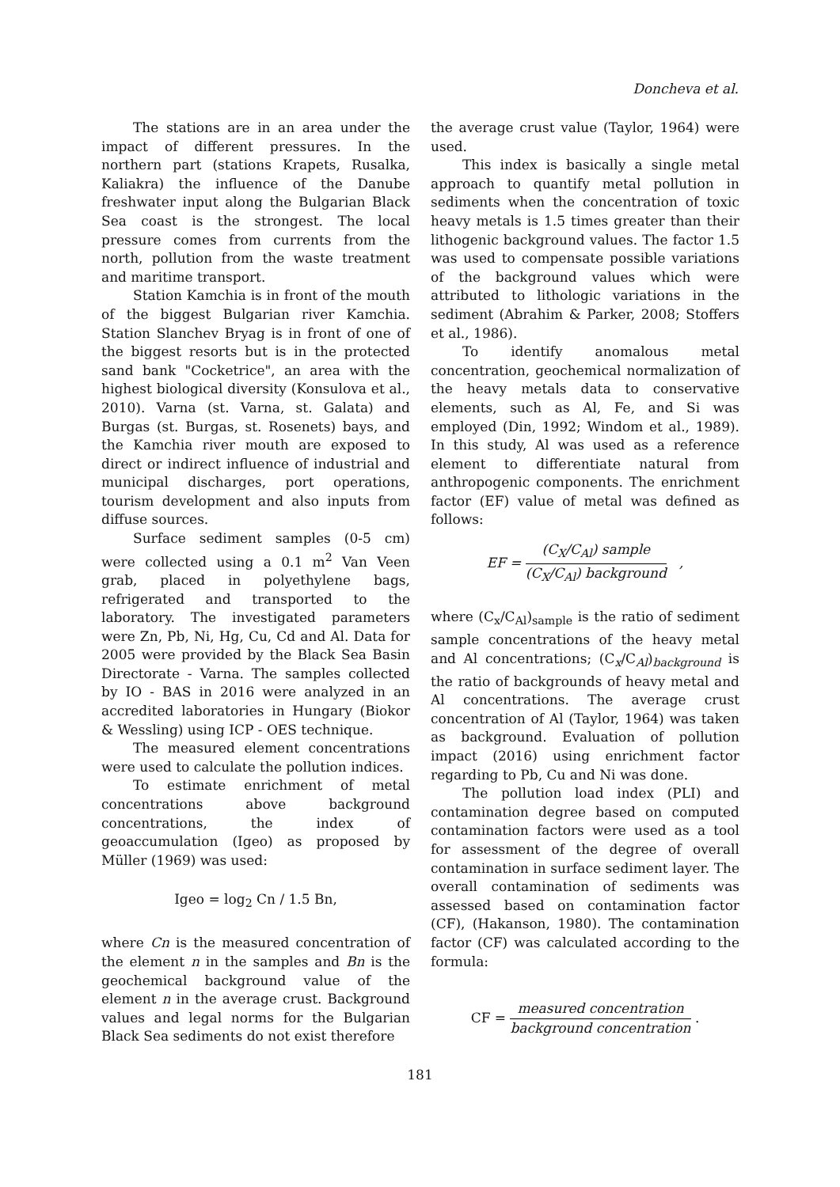Doncheva et al.
The stations are in an area under the impact of different pressures. In the northern part (stations Krapets, Rusalka, Kaliakra) the influence of the Danube freshwater input along the Bulgarian Black Sea coast is the strongest. The local pressure comes from currents from the north, pollution from the waste treatment and maritime transport.
Station Kamchia is in front of the mouth of the biggest Bulgarian river Kamchia. Station Slanchev Bryag is in front of one of the biggest resorts but is in the protected sand bank "Cocketrice", an area with the highest biological diversity (Konsulova et al., 2010). Varna (st. Varna, st. Galata) and Burgas (st. Burgas, st. Rosenets) bays, and the Kamchia river mouth are exposed to direct or indirect influence of industrial and municipal discharges, port operations, tourism development and also inputs from diffuse sources.
Surface sediment samples (0-5 cm) were collected using a 0.1 m<sup>2</sup> Van Veen grab, placed in polyethylene bags, refrigerated and transported to the laboratory. The investigated parameters were Zn, Pb, Ni, Hg, Cu, Cd and Al. Data for 2005 were provided by the Black Sea Basin Directorate - Varna. The samples collected by IO - BAS in 2016 were analyzed in an accredited laboratories in Hungary (Biokor & Wessling) using ICP - OES technique.
The measured element concentrations were used to calculate the pollution indices.
To estimate enrichment of metal concentrations above background concentrations, the index of geoaccumulation (Igeo) as proposed by Müller (1969) was used:
Igeo = log<sub>2</sub> Cn / 1.5 Bn,
where Cn is the measured concentration of the element n in the samples and Bn is the geochemical background value of the element n in the average crust. Background values and legal norms for the Bulgarian Black Sea sediments do not exist therefore
the average crust value (Taylor, 1964) were used.
This index is basically a single metal approach to quantify metal pollution in sediments when the concentration of toxic heavy metals is 1.5 times greater than their lithogenic background values. The factor 1.5 was used to compensate possible variations of the background values which were attributed to lithologic variations in the sediment (Abrahim & Parker, 2008; Stoffers et al., 1986).
To identify anomalous metal concentration, geochemical normalization of the heavy metals data to conservative elements, such as Al, Fe, and Si was employed (Din, 1992; Windom et al., 1989). In this study, Al was used as a reference element to differentiate natural from anthropogenic components. The enrichment factor (EF) value of metal was defined as follows:
EF = (C<sub>X</sub>/C<sub>Al</sub>) sample (C<sub>X</sub>/C<sub>Al</sub>) background ,
where (C<sub>x</sub>/C<sub>Al</sub>)<sub>sample</sub> is the ratio of sediment sample concentrations of the heavy metal and Al concentrations; (C<sub>x</sub>/C<sub>Al</sub>)<sub>background</sub> is the ratio of backgrounds of heavy metal and Al concentrations. The average crust concentration of Al (Taylor, 1964) was taken as background. Evaluation of pollution impact (2016) using enrichment factor regarding to Pb, Cu and Ni was done.
The pollution load index (PLI) and contamination degree based on computed contamination factors were used as a tool for assessment of the degree of overall contamination in surface sediment layer. The overall contamination of sediments was assessed based on contamination factor (CF), (Hakanson, 1980). The contamination factor (CF) was calculated according to the formula:
CF = measured concentration background concentration .
181